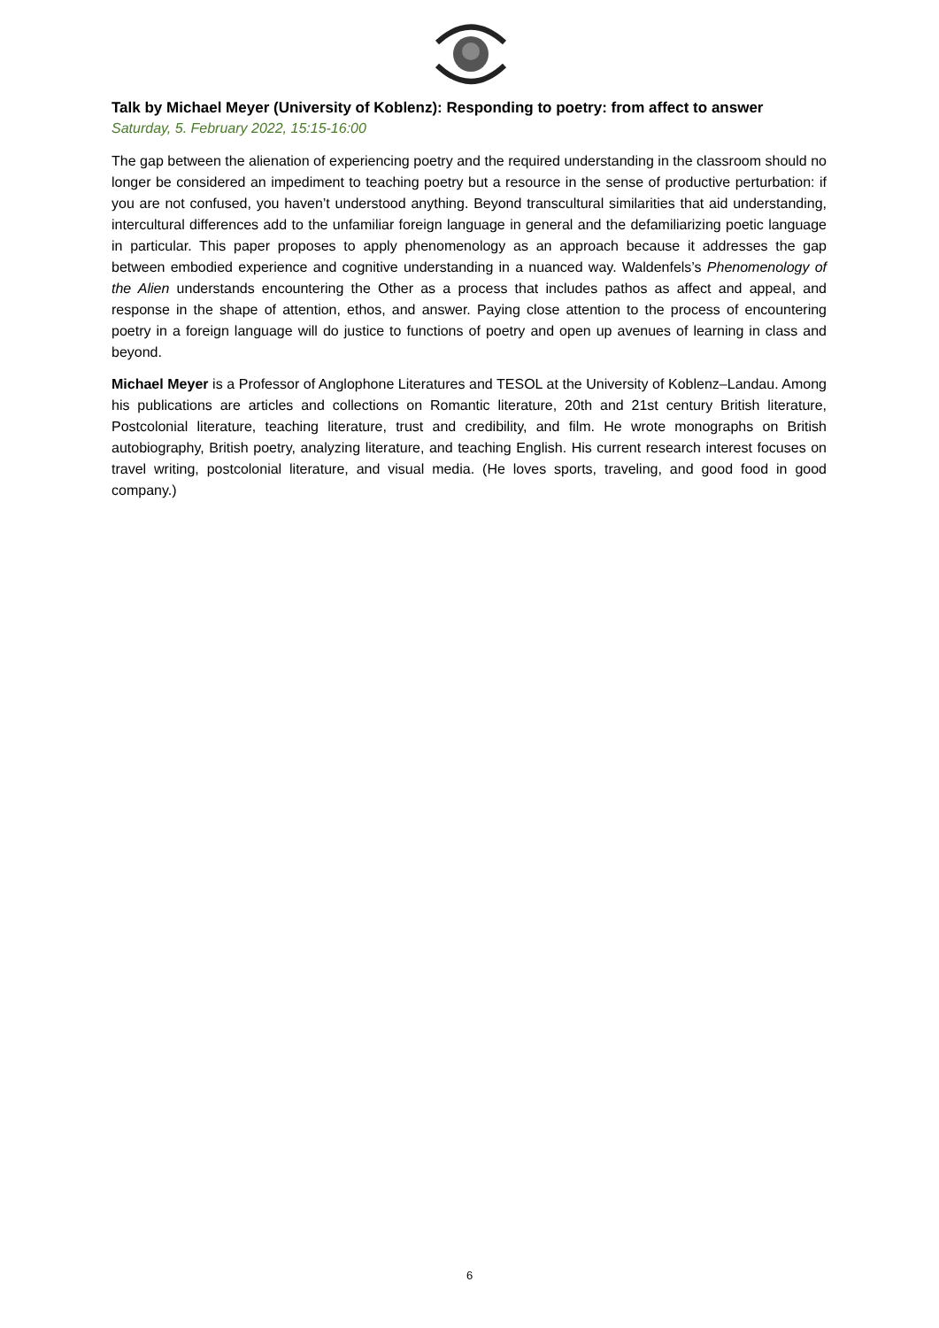Talk by Michael Meyer (University of Koblenz): Responding to poetry: from affect to answer
Saturday, 5. February 2022, 15:15-16:00
The gap between the alienation of experiencing poetry and the required understanding in the classroom should no longer be considered an impediment to teaching poetry but a resource in the sense of productive perturbation: if you are not confused, you haven’t understood anything. Beyond transcultural similarities that aid understanding, intercultural differences add to the unfamiliar foreign language in general and the defamiliarizing poetic language in particular. This paper proposes to apply phenomenology as an approach because it addresses the gap between embodied experience and cognitive understanding in a nuanced way. Waldenfels’s Phenomenology of the Alien understands encountering the Other as a process that includes pathos as affect and appeal, and response in the shape of attention, ethos, and answer. Paying close attention to the process of encountering poetry in a foreign language will do justice to functions of poetry and open up avenues of learning in class and beyond.
Michael Meyer is a Professor of Anglophone Literatures and TESOL at the University of Koblenz–Landau. Among his publications are articles and collections on Romantic literature, 20th and 21st century British literature, Postcolonial literature, teaching literature, trust and credibility, and film. He wrote monographs on British autobiography, British poetry, analyzing literature, and teaching English. His current research interest focuses on travel writing, postcolonial literature, and visual media. (He loves sports, traveling, and good food in good company.)
6